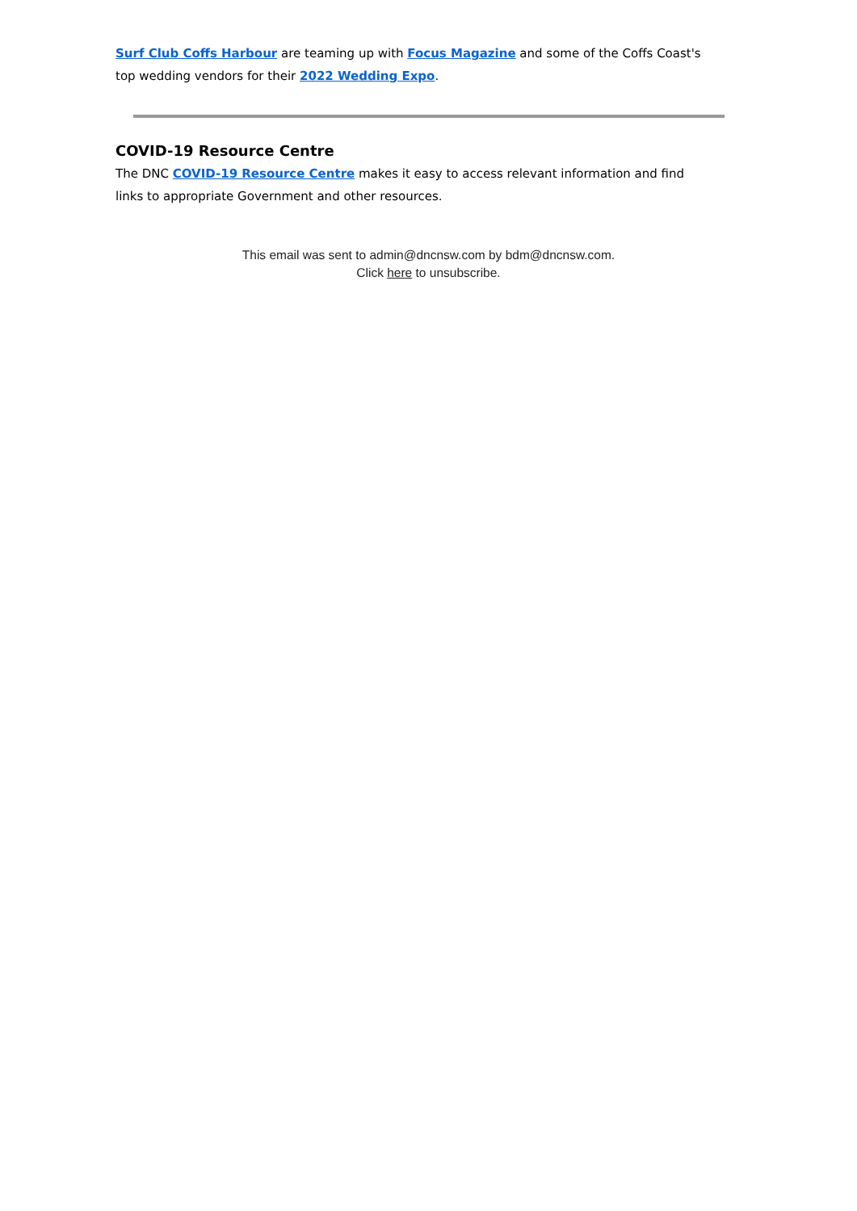Surf Club Coffs Harbour are teaming up with Focus Magazine and some of the Coffs Coast's top wedding vendors for their 2022 Wedding Expo.
COVID-19 Resource Centre
The DNC COVID-19 Resource Centre makes it easy to access relevant information and find links to appropriate Government and other resources.
This email was sent to admin@dncnsw.com by bdm@dncnsw.com.
Click here to unsubscribe.